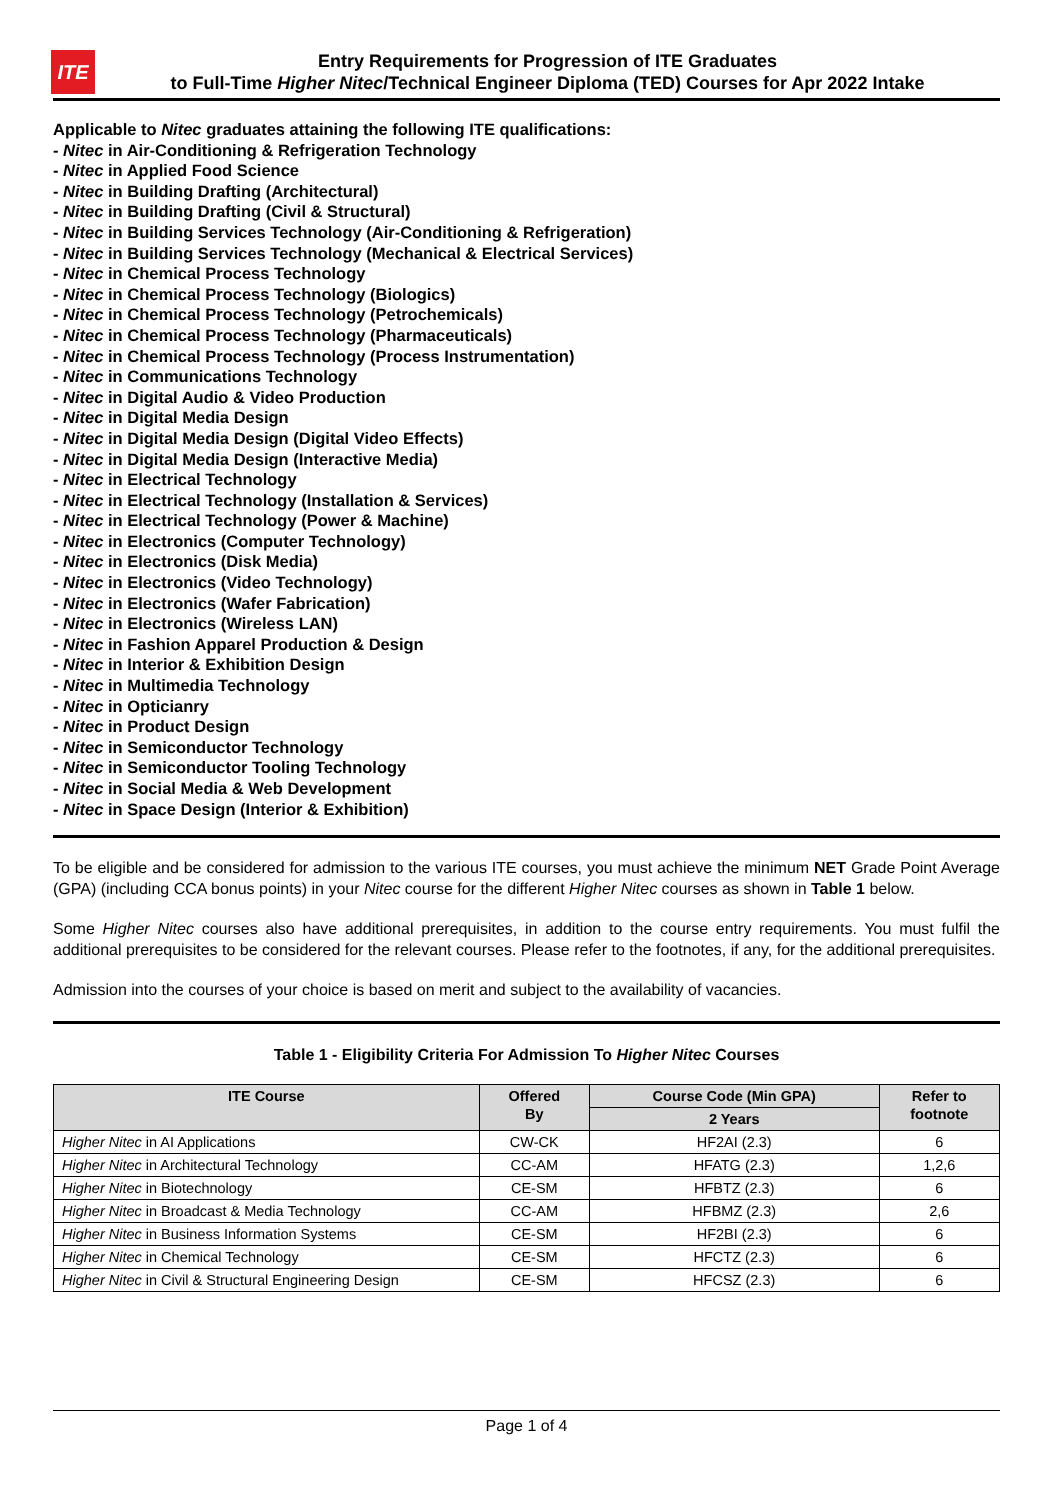ITE
Entry Requirements for Progression of ITE Graduates
to Full-Time Higher Nitec/Technical Engineer Diploma (TED) Courses for Apr 2022 Intake
Applicable to Nitec graduates attaining the following ITE qualifications:
- Nitec in Air-Conditioning & Refrigeration Technology
- Nitec in Applied Food Science
- Nitec in Building Drafting (Architectural)
- Nitec in Building Drafting (Civil & Structural)
- Nitec in Building Services Technology (Air-Conditioning & Refrigeration)
- Nitec in Building Services Technology (Mechanical & Electrical Services)
- Nitec in Chemical Process Technology
- Nitec in Chemical Process Technology (Biologics)
- Nitec in Chemical Process Technology (Petrochemicals)
- Nitec in Chemical Process Technology (Pharmaceuticals)
- Nitec in Chemical Process Technology (Process Instrumentation)
- Nitec in Communications Technology
- Nitec in Digital Audio & Video Production
- Nitec in Digital Media Design
- Nitec in Digital Media Design (Digital Video Effects)
- Nitec in Digital Media Design (Interactive Media)
- Nitec in Electrical Technology
- Nitec in Electrical Technology (Installation & Services)
- Nitec in Electrical Technology (Power & Machine)
- Nitec in Electronics (Computer Technology)
- Nitec in Electronics (Disk Media)
- Nitec in Electronics (Video Technology)
- Nitec in Electronics (Wafer Fabrication)
- Nitec in Electronics (Wireless LAN)
- Nitec in Fashion Apparel Production & Design
- Nitec in Interior & Exhibition Design
- Nitec in Multimedia Technology
- Nitec in Opticianry
- Nitec in Product Design
- Nitec in Semiconductor Technology
- Nitec in Semiconductor Tooling Technology
- Nitec in Social Media & Web Development
- Nitec in Space Design (Interior & Exhibition)
To be eligible and be considered for admission to the various ITE courses, you must achieve the minimum NET Grade Point Average (GPA) (including CCA bonus points) in your Nitec course for the different Higher Nitec courses as shown in Table 1 below.
Some Higher Nitec courses also have additional prerequisites, in addition to the course entry requirements. You must fulfil the additional prerequisites to be considered for the relevant courses. Please refer to the footnotes, if any, for the additional prerequisites.
Admission into the courses of your choice is based on merit and subject to the availability of vacancies.
Table 1 - Eligibility Criteria For Admission To Higher Nitec Courses
| ITE Course | Offered By | Course Code (Min GPA) | Refer to footnote |
| --- | --- | --- | --- |
| | | 2 Years | |
| Higher Nitec in AI Applications | CW-CK | HF2AI (2.3) | 6 |
| Higher Nitec in Architectural Technology | CC-AM | HFATG (2.3) | 1,2,6 |
| Higher Nitec in Biotechnology | CE-SM | HFBTZ (2.3) | 6 |
| Higher Nitec in Broadcast & Media Technology | CC-AM | HFBMZ (2.3) | 2,6 |
| Higher Nitec in Business Information Systems | CE-SM | HF2BI (2.3) | 6 |
| Higher Nitec in Chemical Technology | CE-SM | HFCTZ (2.3) | 6 |
| Higher Nitec in Civil & Structural Engineering Design | CE-SM | HFCSZ (2.3) | 6 |
Page 1 of 4